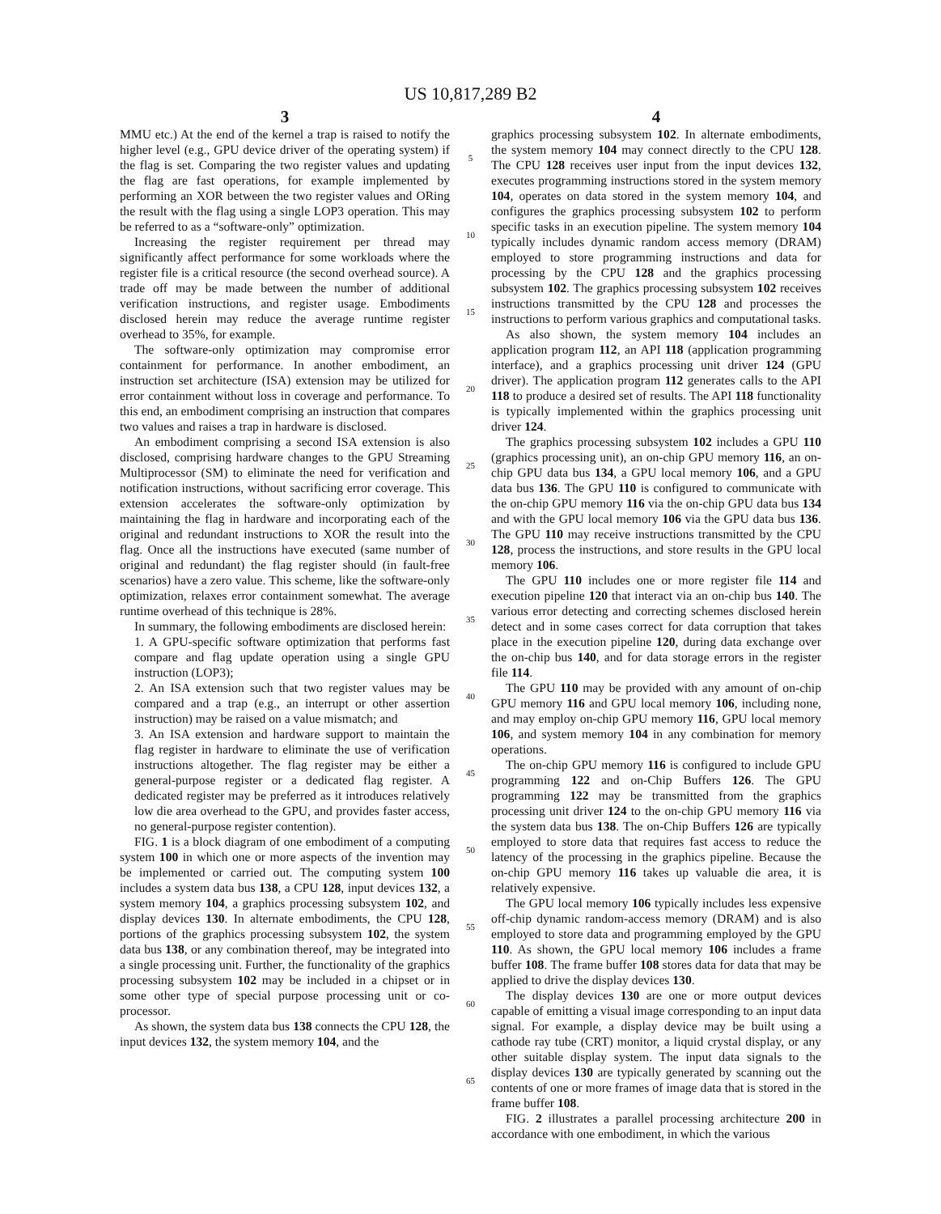US 10,817,289 B2
3
MMU etc.) At the end of the kernel a trap is raised to notify the higher level (e.g., GPU device driver of the operating system) if the flag is set. Comparing the two register values and updating the flag are fast operations, for example implemented by performing an XOR between the two register values and ORing the result with the flag using a single LOP3 operation. This may be referred to as a “software-only” optimization.
Increasing the register requirement per thread may significantly affect performance for some workloads where the register file is a critical resource (the second overhead source). A trade off may be made between the number of additional verification instructions, and register usage. Embodiments disclosed herein may reduce the average runtime register overhead to 35%, for example.
The software-only optimization may compromise error containment for performance. In another embodiment, an instruction set architecture (ISA) extension may be utilized for error containment without loss in coverage and performance. To this end, an embodiment comprising an instruction that compares two values and raises a trap in hardware is disclosed.
An embodiment comprising a second ISA extension is also disclosed, comprising hardware changes to the GPU Streaming Multiprocessor (SM) to eliminate the need for verification and notification instructions, without sacrificing error coverage. This extension accelerates the software-only optimization by maintaining the flag in hardware and incorporating each of the original and redundant instructions to XOR the result into the flag. Once all the instructions have executed (same number of original and redundant) the flag register should (in fault-free scenarios) have a zero value. This scheme, like the software-only optimization, relaxes error containment somewhat. The average runtime overhead of this technique is 28%.
In summary, the following embodiments are disclosed herein:
1. A GPU-specific software optimization that performs fast compare and flag update operation using a single GPU instruction (LOP3);
2. An ISA extension such that two register values may be compared and a trap (e.g., an interrupt or other assertion instruction) may be raised on a value mismatch; and
3. An ISA extension and hardware support to maintain the flag register in hardware to eliminate the use of verification instructions altogether. The flag register may be either a general-purpose register or a dedicated flag register. A dedicated register may be preferred as it introduces relatively low die area overhead to the GPU, and provides faster access, no general-purpose register contention).
FIG. 1 is a block diagram of one embodiment of a computing system 100 in which one or more aspects of the invention may be implemented or carried out. The computing system 100 includes a system data bus 138, a CPU 128, input devices 132, a system memory 104, a graphics processing subsystem 102, and display devices 130. In alternate embodiments, the CPU 128, portions of the graphics processing subsystem 102, the system data bus 138, or any combination thereof, may be integrated into a single processing unit. Further, the functionality of the graphics processing subsystem 102 may be included in a chipset or in some other type of special purpose processing unit or co-processor.
As shown, the system data bus 138 connects the CPU 128, the input devices 132, the system memory 104, and the
5
10
15
20
25
30
35
40
45
50
55
60
65
4
graphics processing subsystem 102. In alternate embodiments, the system memory 104 may connect directly to the CPU 128. The CPU 128 receives user input from the input devices 132, executes programming instructions stored in the system memory 104, operates on data stored in the system memory 104, and configures the graphics processing subsystem 102 to perform specific tasks in an execution pipeline. The system memory 104 typically includes dynamic random access memory (DRAM) employed to store programming instructions and data for processing by the CPU 128 and the graphics processing subsystem 102. The graphics processing subsystem 102 receives instructions transmitted by the CPU 128 and processes the instructions to perform various graphics and computational tasks.
As also shown, the system memory 104 includes an application program 112, an API 118 (application programming interface), and a graphics processing unit driver 124 (GPU driver). The application program 112 generates calls to the API 118 to produce a desired set of results. The API 118 functionality is typically implemented within the graphics processing unit driver 124.
The graphics processing subsystem 102 includes a GPU 110 (graphics processing unit), an on-chip GPU memory 116, an on-chip GPU data bus 134, a GPU local memory 106, and a GPU data bus 136. The GPU 110 is configured to communicate with the on-chip GPU memory 116 via the on-chip GPU data bus 134 and with the GPU local memory 106 via the GPU data bus 136. The GPU 110 may receive instructions transmitted by the CPU 128, process the instructions, and store results in the GPU local memory 106.
The GPU 110 includes one or more register file 114 and execution pipeline 120 that interact via an on-chip bus 140. The various error detecting and correcting schemes disclosed herein detect and in some cases correct for data corruption that takes place in the execution pipeline 120, during data exchange over the on-chip bus 140, and for data storage errors in the register file 114.
The GPU 110 may be provided with any amount of on-chip GPU memory 116 and GPU local memory 106, including none, and may employ on-chip GPU memory 116, GPU local memory 106, and system memory 104 in any combination for memory operations.
The on-chip GPU memory 116 is configured to include GPU programming 122 and on-Chip Buffers 126. The GPU programming 122 may be transmitted from the graphics processing unit driver 124 to the on-chip GPU memory 116 via the system data bus 138. The on-Chip Buffers 126 are typically employed to store data that requires fast access to reduce the latency of the processing in the graphics pipeline. Because the on-chip GPU memory 116 takes up valuable die area, it is relatively expensive.
The GPU local memory 106 typically includes less expensive off-chip dynamic random-access memory (DRAM) and is also employed to store data and programming employed by the GPU 110. As shown, the GPU local memory 106 includes a frame buffer 108. The frame buffer 108 stores data for data that may be applied to drive the display devices 130.
The display devices 130 are one or more output devices capable of emitting a visual image corresponding to an input data signal. For example, a display device may be built using a cathode ray tube (CRT) monitor, a liquid crystal display, or any other suitable display system. The input data signals to the display devices 130 are typically generated by scanning out the contents of one or more frames of image data that is stored in the frame buffer 108.
FIG. 2 illustrates a parallel processing architecture 200 in accordance with one embodiment, in which the various